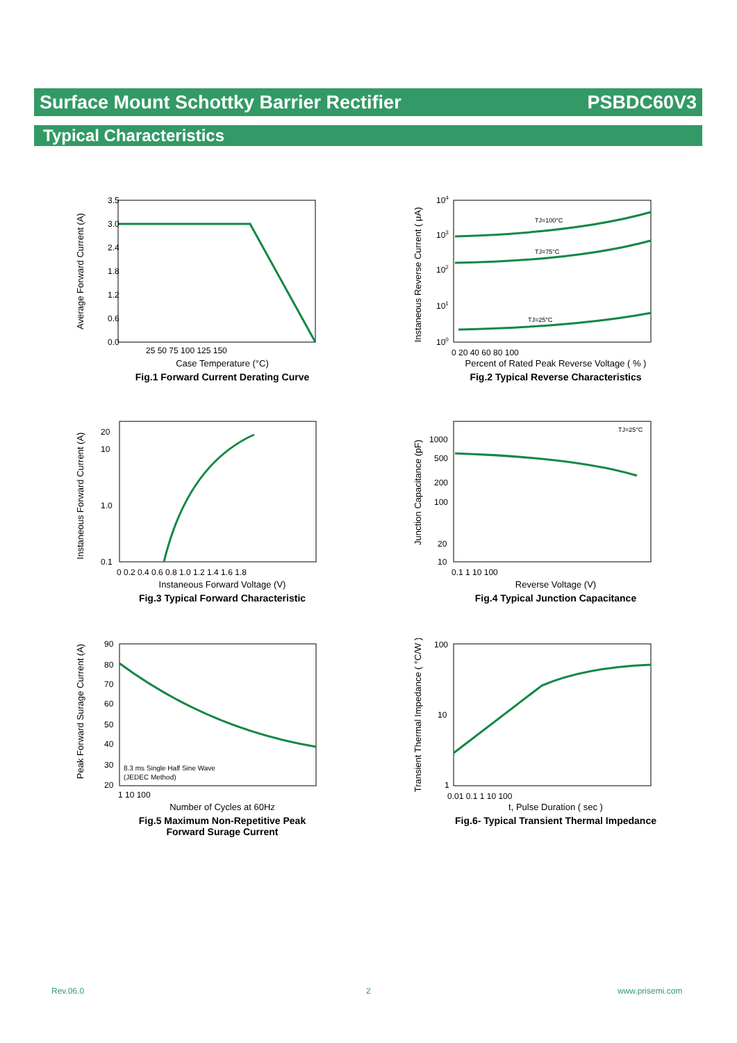Surface Mount Schottky Barrier Rectifier PSBDC60V3
Typical Characteristics
Average Forward Current (A)
3.5
3.0
2.4
1.8
1.2
0.6
0.0
25 50 75 100 125 150
Case Temperature (°C)
Fig.1 Forward Current Derating Curve
Instaneous Reverse Current ( μA)
TJ=100°C
TJ=75°C
TJ=25°C
104
103
102
101
100
0 20 40 60 80 100
Percent of Rated Peak Reverse Voltage ( % )
Fig.2 Typical Reverse Characteristics
Instaneous Forward Current (A)
20
10
1.0
0.1
0 0.2 0.4 0.6 0.8 1.0 1.2 1.4 1.6 1.8
Instaneous Forward Voltage (V)
Fig.3 Typical Forward Characteristic
Junction Capacitance (pF)
TJ=25°C
1000
500
200
100
20
10
0.1 1 10 100
Reverse Voltage (V)
Fig.4 Typical Junction Capacitance
Peak Forward Surage Current (A)
8.3 ms Single Half Sine Wave
(JEDEC Method)
90
80
70
60
50
40
30
20
1 10 100
Number of Cycles at 60Hz
Fig.5 Maximum Non-Repetitive Peak
Forward Surage Current
Transient Thermal Impedance ( °C/W )
100
10
1
0.01 0.1 1 10 100
t, Pulse Duration ( sec )
Fig.6- Typical Transient Thermal Impedance
Rev.06.0 2 www.prisemi.com